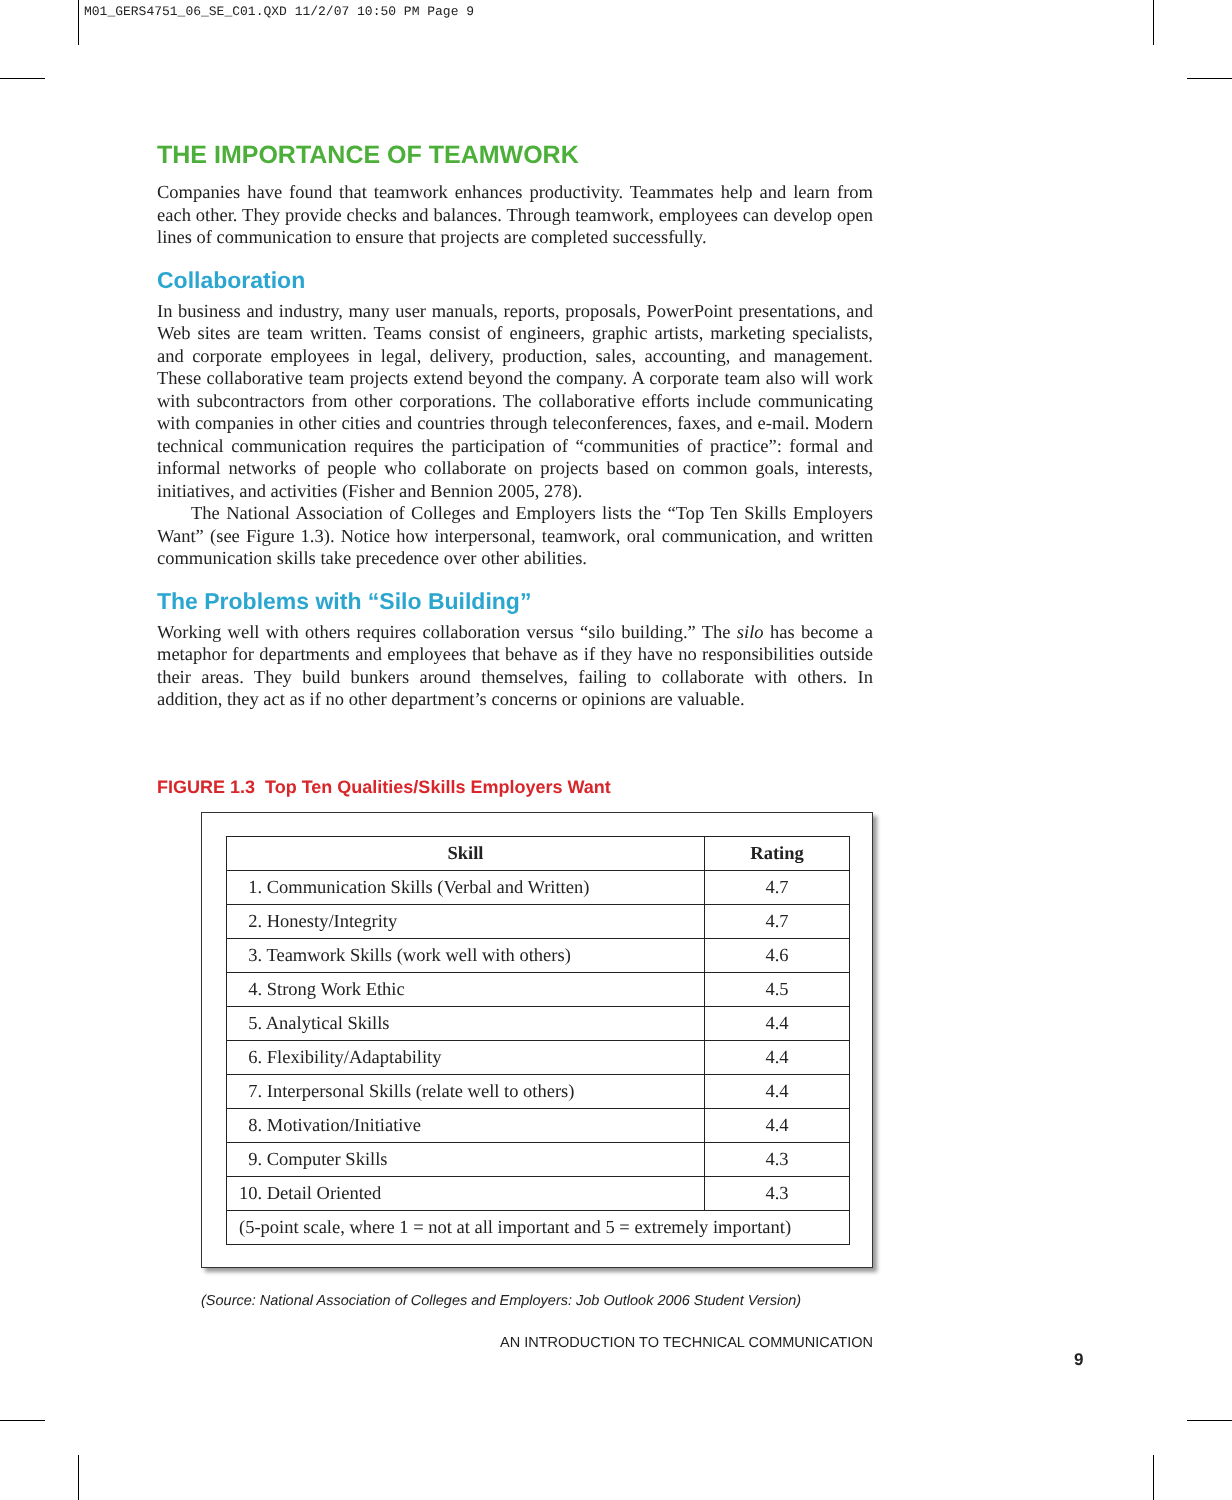M01_GERS4751_06_SE_C01.QXD 11/2/07 10:50 PM Page 9
THE IMPORTANCE OF TEAMWORK
Companies have found that teamwork enhances productivity. Teammates help and learn from each other. They provide checks and balances. Through teamwork, employees can develop open lines of communication to ensure that projects are completed successfully.
Collaboration
In business and industry, many user manuals, reports, proposals, PowerPoint presentations, and Web sites are team written. Teams consist of engineers, graphic artists, marketing specialists, and corporate employees in legal, delivery, production, sales, accounting, and management. These collaborative team projects extend beyond the company. A corporate team also will work with subcontractors from other corporations. The collaborative efforts include communicating with companies in other cities and countries through teleconferences, faxes, and e-mail. Modern technical communication requires the participation of “communities of practice”: formal and informal networks of people who collaborate on projects based on common goals, interests, initiatives, and activities (Fisher and Bennion 2005, 278).
The National Association of Colleges and Employers lists the “Top Ten Skills Employers Want” (see Figure 1.3). Notice how interpersonal, teamwork, oral communication, and written communication skills take precedence over other abilities.
The Problems with “Silo Building”
Working well with others requires collaboration versus “silo building.” The silo has become a metaphor for departments and employees that behave as if they have no responsibilities outside their areas. They build bunkers around themselves, failing to collaborate with others. In addition, they act as if no other department’s concerns or opinions are valuable.
FIGURE 1.3 Top Ten Qualities/Skills Employers Want
| Skill | Rating |
| --- | --- |
| 1. Communication Skills (Verbal and Written) | 4.7 |
| 2. Honesty/Integrity | 4.7 |
| 3. Teamwork Skills (work well with others) | 4.6 |
| 4. Strong Work Ethic | 4.5 |
| 5. Analytical Skills | 4.4 |
| 6. Flexibility/Adaptability | 4.4 |
| 7. Interpersonal Skills (relate well to others) | 4.4 |
| 8. Motivation/Initiative | 4.4 |
| 9. Computer Skills | 4.3 |
| 10. Detail Oriented | 4.3 |
| (5-point scale, where 1 = not at all important and 5 = extremely important) | |
(Source: National Association of Colleges and Employers: Job Outlook 2006 Student Version)
AN INTRODUCTION TO TECHNICAL COMMUNICATION
9